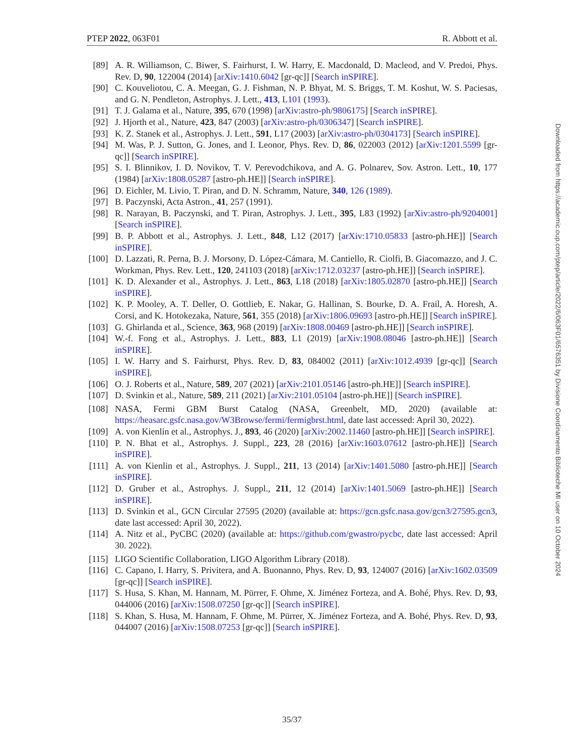PTEP 2022, 063F01 R. Abbott et al.
[89] A. R. Williamson, C. Biwer, S. Fairhurst, I. W. Harry, E. Macdonald, D. Macleod, and V. Predoi, Phys. Rev. D, 90, 122004 (2014) [arXiv:1410.6042 [gr-qc]] [Search inSPIRE].
[90] C. Kouveliotou, C. A. Meegan, G. J. Fishman, N. P. Bhyat, M. S. Briggs, T. M. Koshut, W. S. Paciesas, and G. N. Pendleton, Astrophys. J. Lett., 413, L101 (1993).
[91] T. J. Galama et al., Nature, 395, 670 (1998) [arXiv:astro-ph/9806175] [Search inSPIRE].
[92] J. Hjorth et al., Nature, 423, 847 (2003) [arXiv:astro-ph/0306347] [Search inSPIRE].
[93] K. Z. Stanek et al., Astrophys. J. Lett., 591, L17 (2003) [arXiv:astro-ph/0304173] [Search inSPIRE].
[94] M. Was, P. J. Sutton, G. Jones, and I. Leonor, Phys. Rev. D, 86, 022003 (2012) [arXiv:1201.5599 [gr-qc]] [Search inSPIRE].
[95] S. I. Blinnikov, I. D. Novikov, T. V. Perevodchikova, and A. G. Polnarev, Sov. Astron. Lett., 10, 177 (1984) [arXiv:1808.05287 [astro-ph.HE]] [Search inSPIRE].
[96] D. Eichler, M. Livio, T. Piran, and D. N. Schramm, Nature, 340, 126 (1989).
[97] B. Paczynski, Acta Astron., 41, 257 (1991).
[98] R. Narayan, B. Paczynski, and T. Piran, Astrophys. J. Lett., 395, L83 (1992) [arXiv:astro-ph/9204001] [Search inSPIRE].
[99] B. P. Abbott et al., Astrophys. J. Lett., 848, L12 (2017) [arXiv:1710.05833 [astro-ph.HE]] [Search inSPIRE].
[100] D. Lazzati, R. Perna, B. J. Morsony, D. López-Cámara, M. Cantiello, R. Ciolfi, B. Giacomazzo, and J. C. Workman, Phys. Rev. Lett., 120, 241103 (2018) [arXiv:1712.03237 [astro-ph.HE]] [Search inSPIRE].
[101] K. D. Alexander et al., Astrophys. J. Lett., 863, L18 (2018) [arXiv:1805.02870 [astro-ph.HE]] [Search inSPIRE].
[102] K. P. Mooley, A. T. Deller, O. Gottlieb, E. Nakar, G. Hallinan, S. Bourke, D. A. Frail, A. Horesh, A. Corsi, and K. Hotokezaka, Nature, 561, 355 (2018) [arXiv:1806.09693 [astro-ph.HE]] [Search inSPIRE].
[103] G. Ghirlanda et al., Science, 363, 968 (2019) [arXiv:1808.00469 [astro-ph.HE]] [Search inSPIRE].
[104] W.-f. Fong et al., Astrophys. J. Lett., 883, L1 (2019) [arXiv:1908.08046 [astro-ph.HE]] [Search inSPIRE].
[105] I. W. Harry and S. Fairhurst, Phys. Rev. D, 83, 084002 (2011) [arXiv:1012.4939 [gr-qc]] [Search inSPIRE].
[106] O. J. Roberts et al., Nature, 589, 207 (2021) [arXiv:2101.05146 [astro-ph.HE]] [Search inSPIRE].
[107] D. Svinkin et al., Nature, 589, 211 (2021) [arXiv:2101.05104 [astro-ph.HE]] [Search inSPIRE].
[108] NASA, Fermi GBM Burst Catalog (NASA, Greenbelt, MD, 2020) (available at: https://heasarc.gsfc.nasa.gov/W3Browse/fermi/fermigbrst.html, date last accessed: April 30, 2022).
[109] A. von Kienlin et al., Astrophys. J., 893, 46 (2020) [arXiv:2002.11460 [astro-ph.HE]] [Search inSPIRE].
[110] P. N. Bhat et al., Astrophys. J. Suppl., 223, 28 (2016) [arXiv:1603.07612 [astro-ph.HE]] [Search inSPIRE].
[111] A. von Kienlin et al., Astrophys. J. Suppl., 211, 13 (2014) [arXiv:1401.5080 [astro-ph.HE]] [Search inSPIRE].
[112] D. Gruber et al., Astrophys. J. Suppl., 211, 12 (2014) [arXiv:1401.5069 [astro-ph.HE]] [Search inSPIRE].
[113] D. Svinkin et al., GCN Circular 27595 (2020) (available at: https://gcn.gsfc.nasa.gov/gcn3/27595.gcn3, date last accessed: April 30, 2022).
[114] A. Nitz et al., PyCBC (2020) (available at: https://github.com/gwastro/pycbc, date last accessed: April 30. 2022).
[115] LIGO Scientific Collaboration, LIGO Algorithm Library (2018).
[116] C. Capano, I. Harry, S. Privitera, and A. Buonanno, Phys. Rev. D, 93, 124007 (2016) [arXiv:1602.03509 [gr-qc]] [Search inSPIRE].
[117] S. Husa, S. Khan, M. Hannam, M. Pürrer, F. Ohme, X. Jiménez Forteza, and A. Bohé, Phys. Rev. D, 93, 044006 (2016) [arXiv:1508.07250 [gr-qc]] [Search inSPIRE].
[118] S. Khan, S. Husa, M. Hannam, F. Ohme, M. Pürrer, X. Jiménez Forteza, and A. Bohé, Phys. Rev. D, 93, 044007 (2016) [arXiv:1508.07253 [gr-qc]] [Search inSPIRE].
35/37
Downloaded from https://academic.oup.com/ptep/article/2022/6/063F01/6576351 by Divisione Coordinamento Biblioteche MI user on 10 October 2024